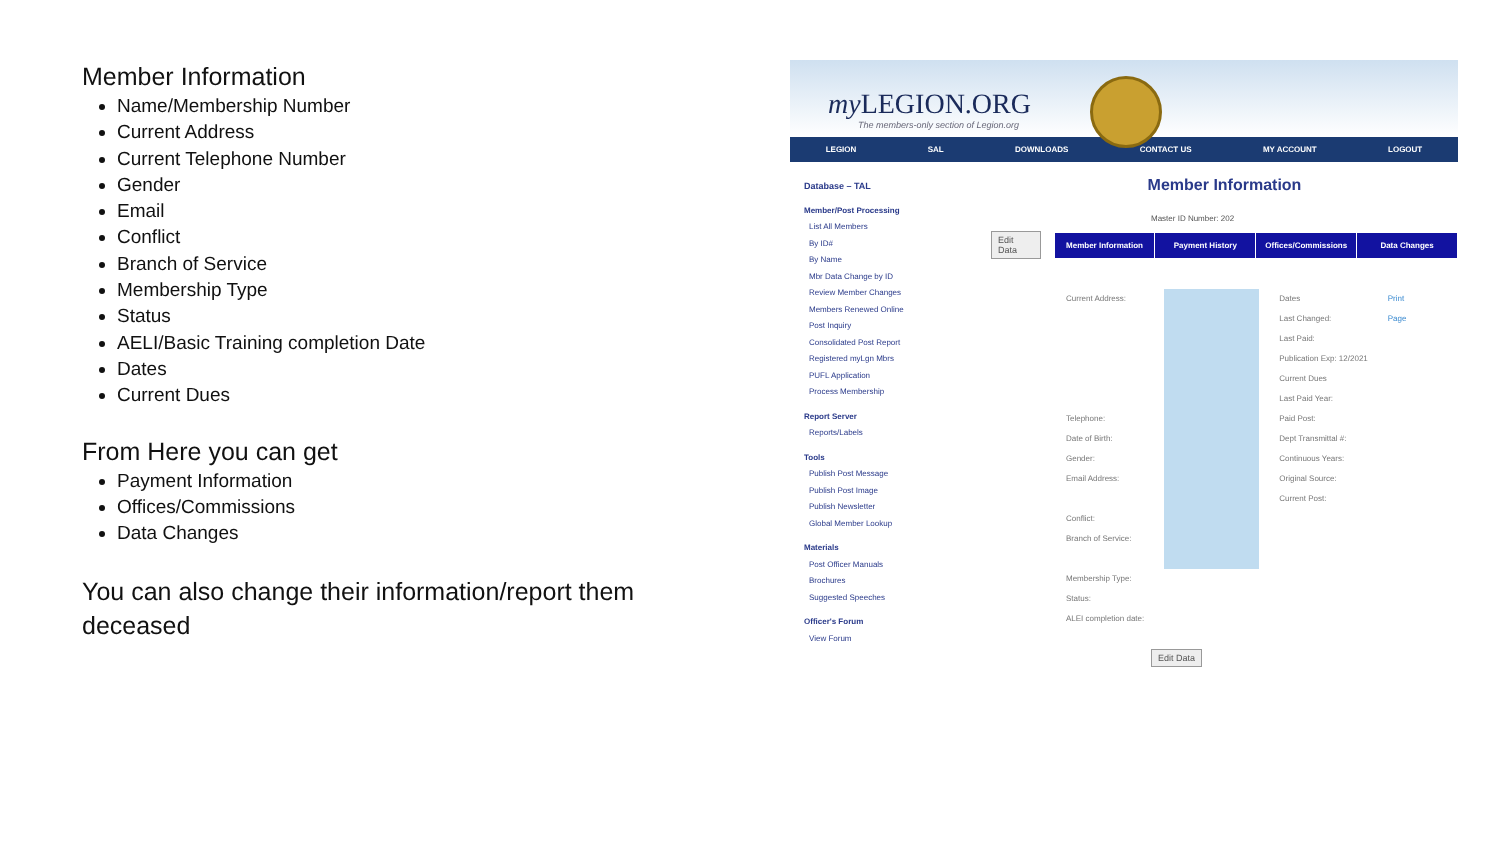Member Information
Name/Membership Number
Current Address
Current Telephone Number
Gender
Email
Conflict
Branch of Service
Membership Type
Status
AELI/Basic Training completion Date
Dates
Current Dues
From Here you can get
Payment Information
Offices/Commissions
Data Changes
You can also change their information/report them deceased
my LEGION.ORG
The members-only section of Legion.org
LEGION SAL DOWNLOADS CONTACT US MY ACCOUNT LOGOUT
Database – TAL
Member/Post Processing
List All Members
By ID#
By Name
Mbr Data Change by ID
Review Member Changes
Members Renewed Online
Post Inquiry
Consolidated Post Report
Registered myLgn Mbrs
PUFL Application
Process Membership
Report Server
Reports/Labels
Tools
Publish Post Message
Publish Post Image
Publish Newsletter
Global Member Lookup
Materials
Post Officer Manuals
Brochures
Suggested Speeches
Officer's Forum
View Forum
Member Information
Master ID Number: 202
Edit Data
Member Information Payment History Offices/Commissions Data Changes
Current Address:
Telephone:
Date of Birth:
Gender:
Email Address:
Conflict:
Branch of Service:
Membership Type:
Status:
ALEI completion date:
Dates
Last Changed:
Last Paid:
Publication Exp: 12/2021
Current Dues
Last Paid Year:
Paid Post:
Dept Transmittal #:
Continuous Years:
Original Source:
Current Post:
Print
Page
Edit Data